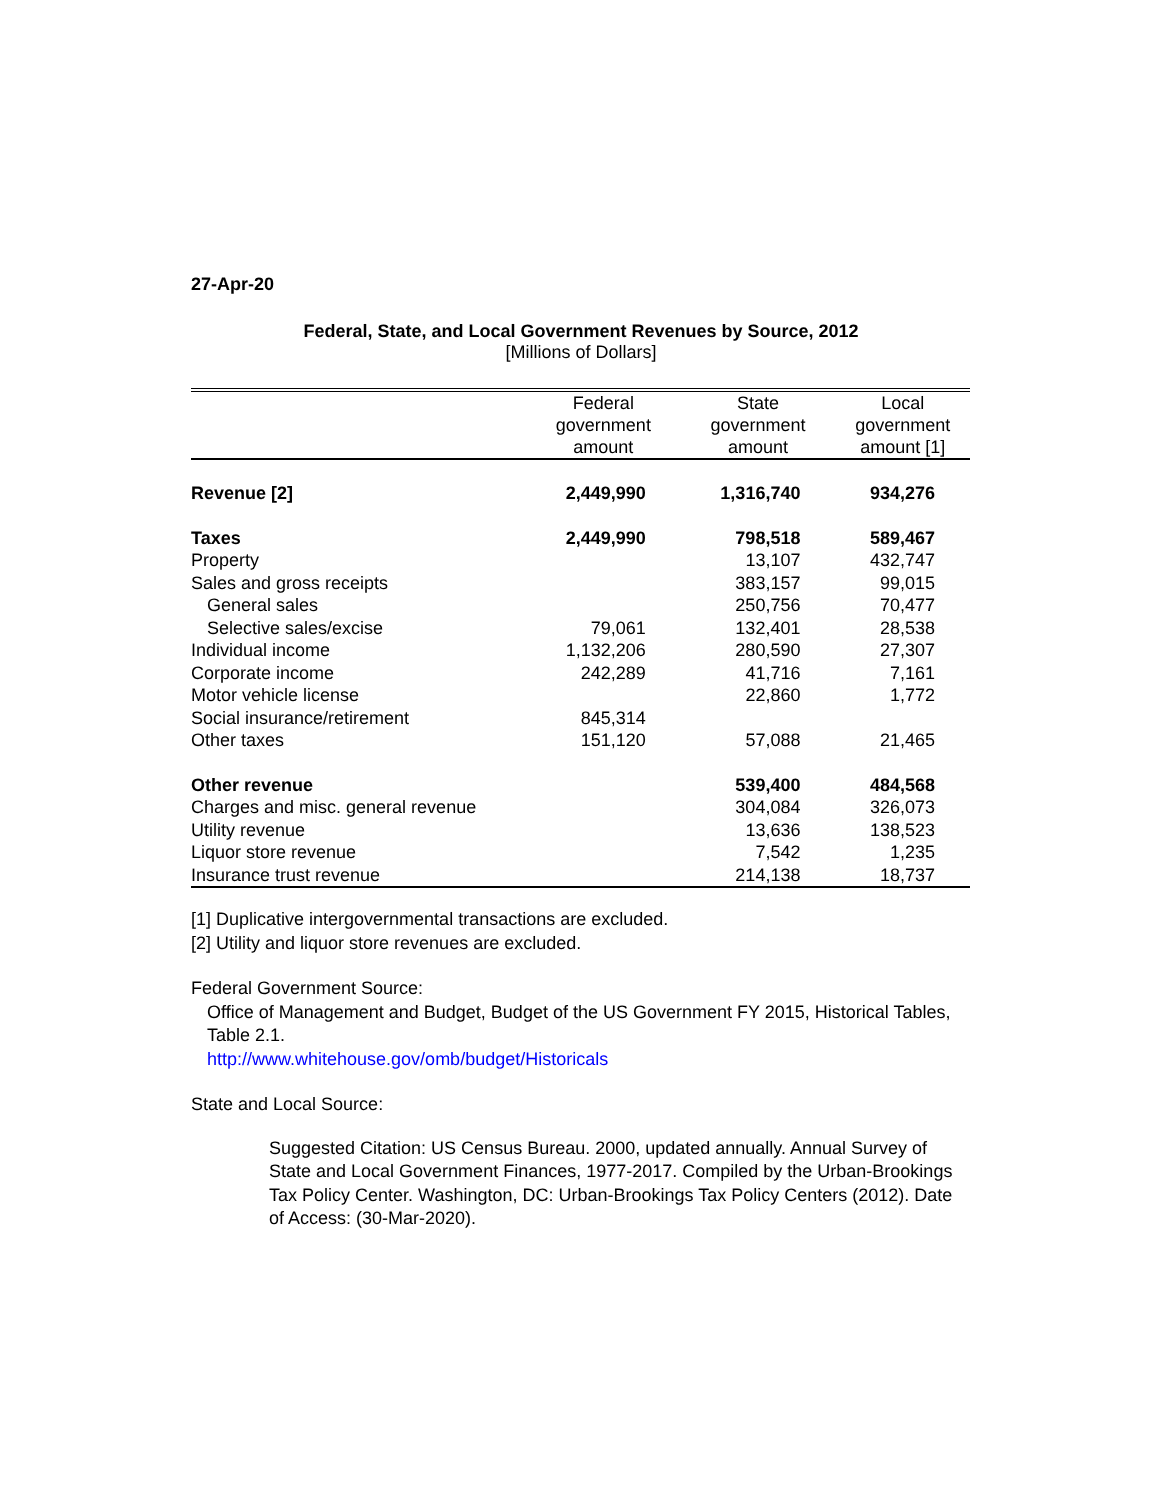27-Apr-20
Federal, State, and Local Government Revenues by Source, 2012
[Millions of Dollars]
| | Federal government amount | State government amount | Local government amount [1] |
| --- | --- | --- | --- |
| Revenue [2] | 2,449,990 | 1,316,740 | 934,276 |
| Taxes | 2,449,990 | 798,518 | 589,467 |
| Property | | 13,107 | 432,747 |
| Sales and gross receipts | | 383,157 | 99,015 |
| General sales | | 250,756 | 70,477 |
| Selective sales/excise | 79,061 | 132,401 | 28,538 |
| Individual income | 1,132,206 | 280,590 | 27,307 |
| Corporate income | 242,289 | 41,716 | 7,161 |
| Motor vehicle license | | 22,860 | 1,772 |
| Social insurance/retirement | 845,314 | | |
| Other taxes | 151,120 | 57,088 | 21,465 |
| Other revenue | | 539,400 | 484,568 |
| Charges and misc. general revenue | | 304,084 | 326,073 |
| Utility revenue | | 13,636 | 138,523 |
| Liquor store revenue | | 7,542 | 1,235 |
| Insurance trust revenue | | 214,138 | 18,737 |
[1] Duplicative intergovernmental transactions are excluded.
[2] Utility and liquor store revenues are excluded.
Federal Government Source:
Office of Management and Budget, Budget of the US Government FY 2015, Historical Tables, Table 2.1.
http://www.whitehouse.gov/omb/budget/Historicals
State and Local Source:
Suggested Citation: US Census Bureau. 2000, updated annually. Annual Survey of State and Local Government Finances, 1977-2017. Compiled by the Urban-Brookings Tax Policy Center. Washington, DC: Urban-Brookings Tax Policy Centers (2012). Date of Access: (30-Mar-2020).